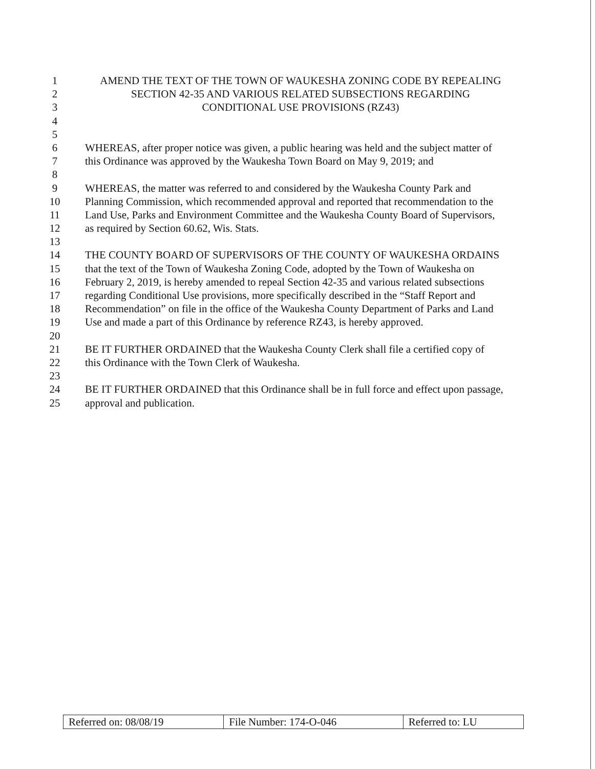1 AMEND THE TEXT OF THE TOWN OF WAUKESHA ZONING CODE BY REPEALING
2 SECTION 42-35 AND VARIOUS RELATED SUBSECTIONS REGARDING
3 CONDITIONAL USE PROVISIONS (RZ43)
4
5
6 WHEREAS, after proper notice was given, a public hearing was held and the subject matter of
7 this Ordinance was approved by the Waukesha Town Board on May 9, 2019; and
8
9 WHEREAS, the matter was referred to and considered by the Waukesha County Park and
10 Planning Commission, which recommended approval and reported that recommendation to the
11 Land Use, Parks and Environment Committee and the Waukesha County Board of Supervisors,
12 as required by Section 60.62, Wis. Stats.
13
14 THE COUNTY BOARD OF SUPERVISORS OF THE COUNTY OF WAUKESHA ORDAINS
15 that the text of the Town of Waukesha Zoning Code, adopted by the Town of Waukesha on
16 February 2, 2019, is hereby amended to repeal Section 42-35 and various related subsections
17 regarding Conditional Use provisions, more specifically described in the “Staff Report and
18 Recommendation” on file in the office of the Waukesha County Department of Parks and Land
19 Use and made a part of this Ordinance by reference RZ43, is hereby approved.
20
21 BE IT FURTHER ORDAINED that the Waukesha County Clerk shall file a certified copy of
22 this Ordinance with the Town Clerk of Waukesha.
23
24 BE IT FURTHER ORDAINED that this Ordinance shall be in full force and effect upon passage,
25 approval and publication.
| Referred on: 08/08/19 | File Number: 174-O-046 | Referred to: LU |